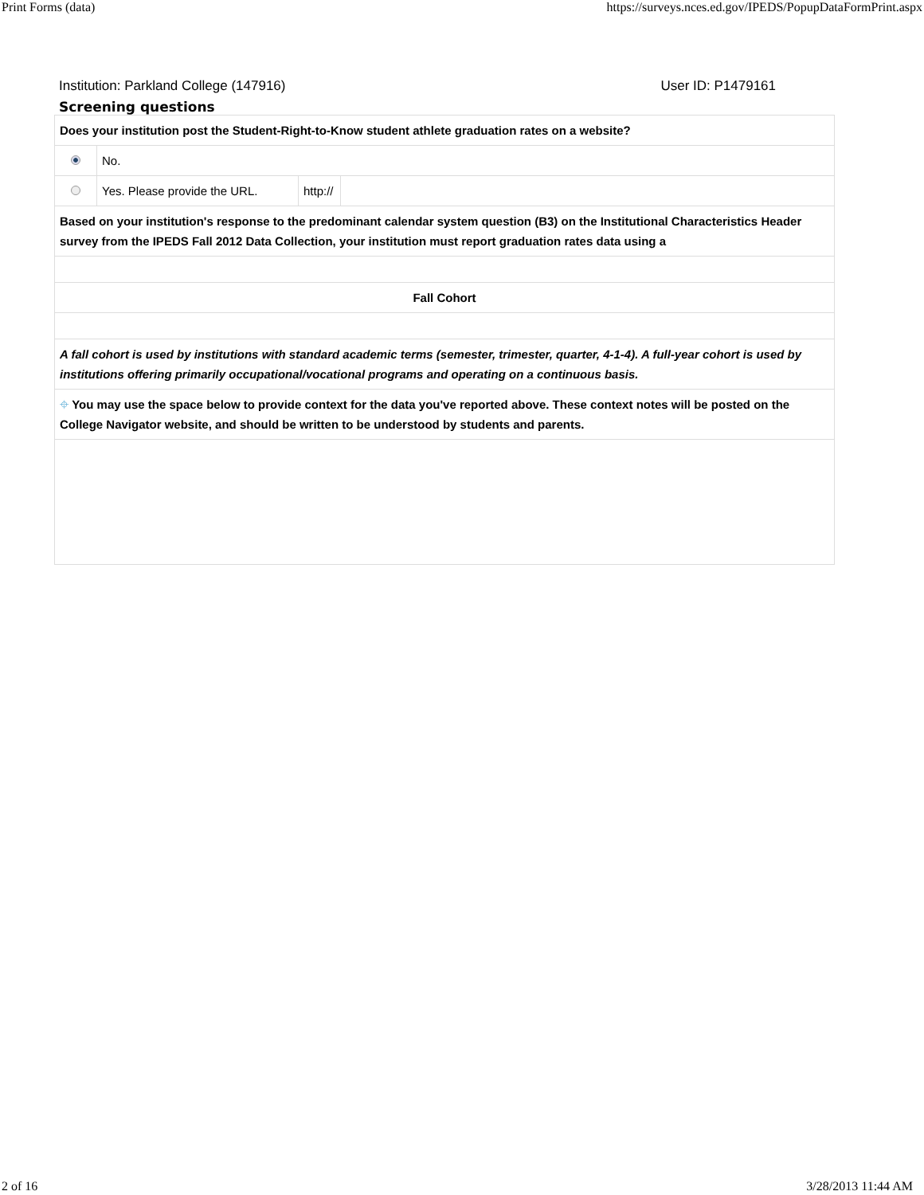Print Forms (data) https://surveys.nces.ed.gov/IPEDS/PopupDataFormPrint.aspx
Institution: Parkland College (147916) User ID: P1479161
Screening questions
| Does your institution post the Student-Right-to-Know student athlete graduation rates on a website? | | | |
| | No. | | |
| | Yes. Please provide the URL. | http:// | |
| Based on your institution's response to the predominant calendar system question (B3) on the Institutional Characteristics Header survey from the IPEDS Fall 2012 Data Collection, your institution must report graduation rates data using a | | | |
| Fall Cohort | | | |
| A fall cohort is used by institutions with standard academic terms (semester, trimester, quarter, 4-1-4). A full-year cohort is used by institutions offering primarily occupational/vocational programs and operating on a continuous basis. | | | |
| ⌖ You may use the space below to provide context for the data you've reported above. These context notes will be posted on the College Navigator website, and should be written to be understood by students and parents. | | | |
2 of 16 3/28/2013 11:44 AM